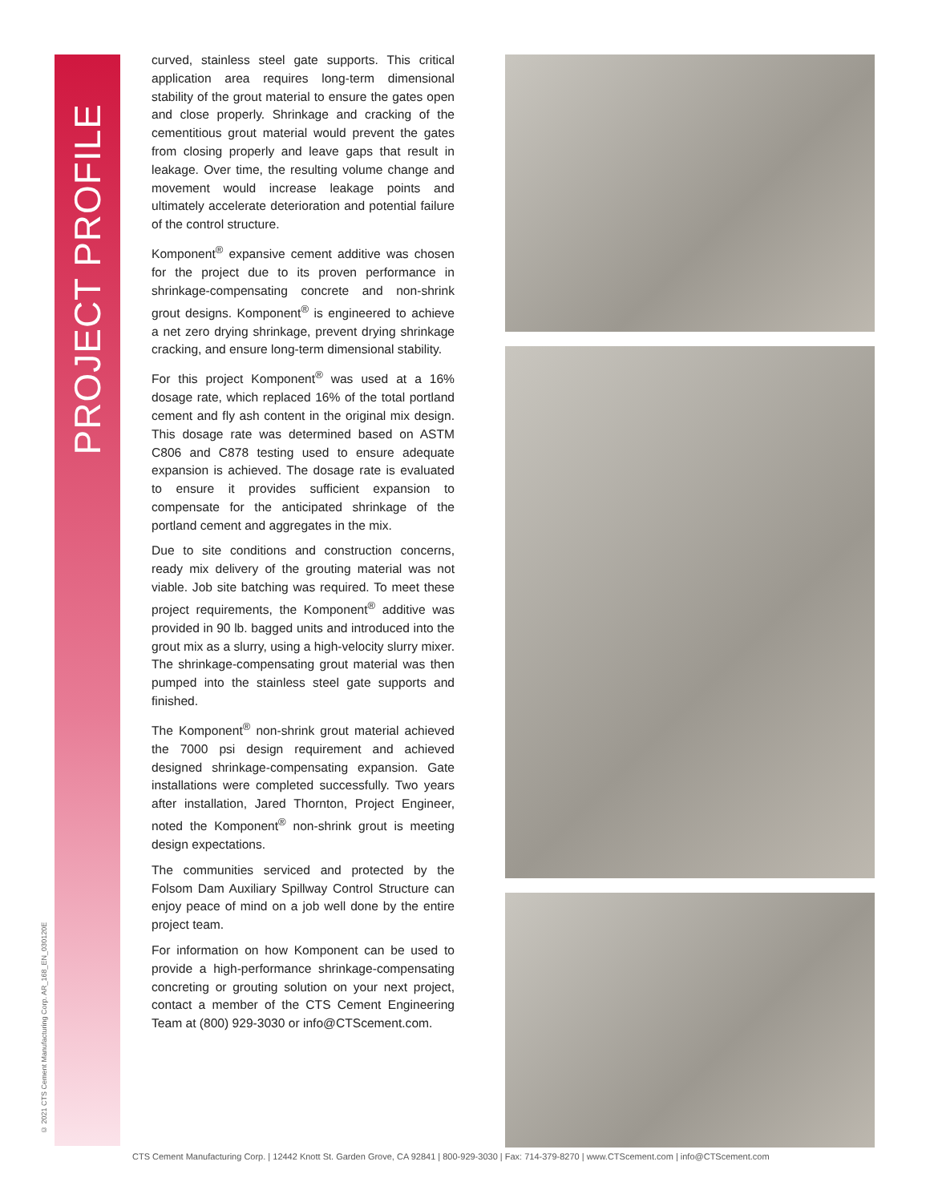PROJECT PROFILE
© 2021 CTS Cement Manufacturing Corp. AR_168_EN_030120E
curved, stainless steel gate supports. This critical application area requires long-term dimensional stability of the grout material to ensure the gates open and close properly. Shrinkage and cracking of the cementitious grout material would prevent the gates from closing properly and leave gaps that result in leakage. Over time, the resulting volume change and movement would increase leakage points and ultimately accelerate deterioration and potential failure of the control structure.
Komponent<sup>®</sup> expansive cement additive was chosen for the project due to its proven performance in shrinkage-compensating concrete and non-shrink grout designs. Komponent<sup>®</sup> is engineered to achieve a net zero drying shrinkage, prevent drying shrinkage cracking, and ensure long-term dimensional stability.
For this project Komponent<sup>®</sup> was used at a 16% dosage rate, which replaced 16% of the total portland cement and fly ash content in the original mix design. This dosage rate was determined based on ASTM C806 and C878 testing used to ensure adequate expansion is achieved. The dosage rate is evaluated to ensure it provides sufficient expansion to compensate for the anticipated shrinkage of the portland cement and aggregates in the mix.
Due to site conditions and construction concerns, ready mix delivery of the grouting material was not viable. Job site batching was required. To meet these project requirements, the Komponent<sup>®</sup> additive was provided in 90 lb. bagged units and introduced into the grout mix as a slurry, using a high-velocity slurry mixer. The shrinkage-compensating grout material was then pumped into the stainless steel gate supports and finished.
The Komponent<sup>®</sup> non-shrink grout material achieved the 7000 psi design requirement and achieved designed shrinkage-compensating expansion. Gate installations were completed successfully. Two years after installation, Jared Thornton, Project Engineer, noted the Komponent<sup>®</sup> non-shrink grout is meeting design expectations.
The communities serviced and protected by the Folsom Dam Auxiliary Spillway Control Structure can enjoy peace of mind on a job well done by the entire project team.
For information on how Komponent can be used to provide a high-performance shrinkage-compensating concreting or grouting solution on your next project, contact a member of the CTS Cement Engineering Team at (800) 929-3030 or info@CTScement.com.
CTS Cement Manufacturing Corp. | 12442 Knott St. Garden Grove, CA 92841 | 800-929-3030 | Fax: 714-379-8270 | www.CTScement.com | info@CTScement.com